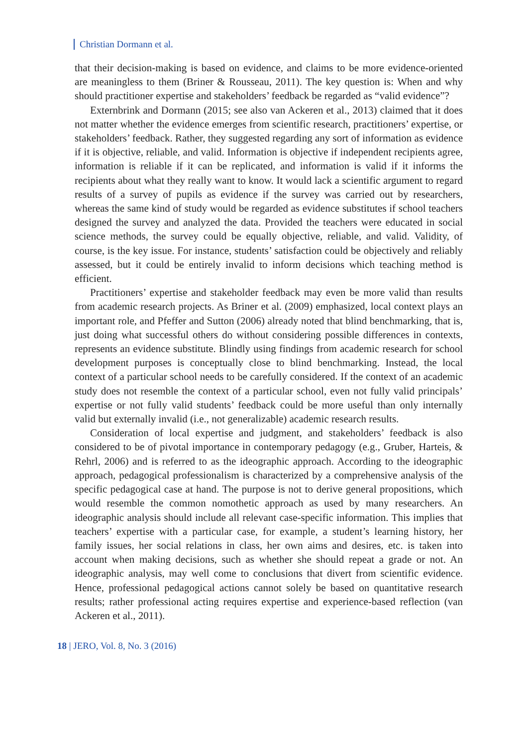Christian Dormann et al.
that their decision-making is based on evidence, and claims to be more evidence-oriented are meaningless to them (Briner & Rousseau, 2011). The key question is: When and why should practitioner expertise and stakeholders’ feedback be regarded as “valid evidence”?
Externbrink and Dormann (2015; see also van Ackeren et al., 2013) claimed that it does not matter whether the evidence emerges from scientific research, practitioners’ expertise, or stakeholders’ feedback. Rather, they suggested regarding any sort of information as evidence if it is objective, reliable, and valid. Information is objective if independent recipients agree, information is reliable if it can be replicated, and information is valid if it informs the recipients about what they really want to know. It would lack a scientific argument to regard results of a survey of pupils as evidence if the survey was carried out by researchers, whereas the same kind of study would be regarded as evidence substitutes if school teachers designed the survey and analyzed the data. Provided the teachers were educated in social science methods, the survey could be equally objective, reliable, and valid. Validity, of course, is the key issue. For instance, students’ satisfaction could be objectively and reliably assessed, but it could be entirely invalid to inform decisions which teaching method is efficient.
Practitioners’ expertise and stakeholder feedback may even be more valid than results from academic research projects. As Briner et al. (2009) emphasized, local context plays an important role, and Pfeffer and Sutton (2006) already noted that blind benchmarking, that is, just doing what successful others do without considering possible differences in contexts, represents an evidence substitute. Blindly using findings from academic research for school development purposes is conceptually close to blind benchmarking. Instead, the local context of a particular school needs to be carefully considered. If the context of an academic study does not resemble the context of a particular school, even not fully valid principals’ expertise or not fully valid students’ feedback could be more useful than only internally valid but externally invalid (i.e., not generalizable) academic research results.
Consideration of local expertise and judgment, and stakeholders’ feedback is also considered to be of pivotal importance in contemporary pedagogy (e.g., Gruber, Harteis, & Rehrl, 2006) and is referred to as the ideographic approach. According to the ideographic approach, pedagogical professionalism is characterized by a comprehensive analysis of the specific pedagogical case at hand. The purpose is not to derive general propositions, which would resemble the common nomothetic approach as used by many researchers. An ideographic analysis should include all relevant case-specific information. This implies that teachers’ expertise with a particular case, for example, a student’s learning history, her family issues, her social relations in class, her own aims and desires, etc. is taken into account when making decisions, such as whether she should repeat a grade or not. An ideographic analysis, may well come to conclusions that divert from scientific evidence. Hence, professional pedagogical actions cannot solely be based on quantitative research results; rather professional acting requires expertise and experience-based reflection (van Ackeren et al., 2011).
18 | JERO, Vol. 8, No. 3 (2016)